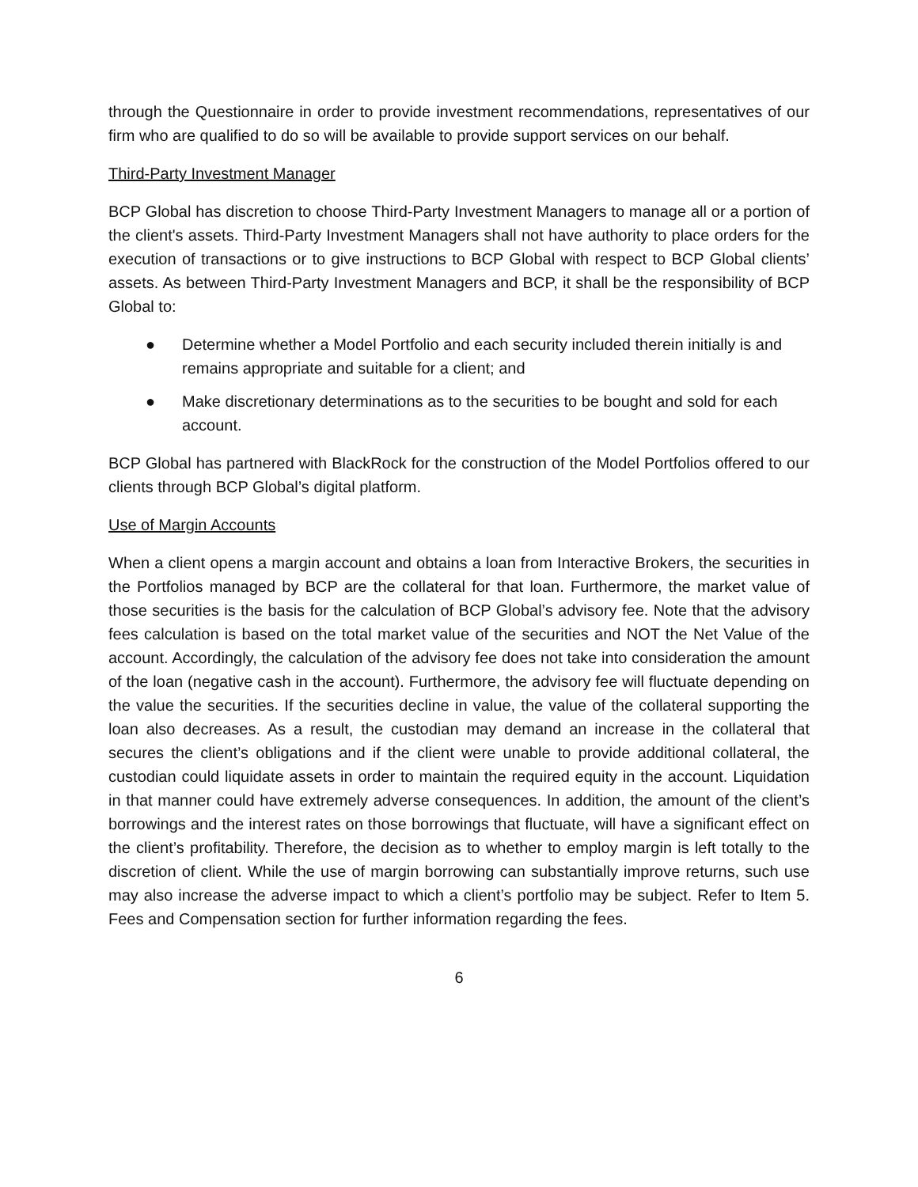through the Questionnaire in order to provide investment recommendations, representatives of our firm who are qualified to do so will be available to provide support services on our behalf.
Third-Party Investment Manager
BCP Global has discretion to choose Third-Party Investment Managers to manage all or a portion of the client's assets. Third-Party Investment Managers shall not have authority to place orders for the execution of transactions or to give instructions to BCP Global with respect to BCP Global clients’ assets. As between Third-Party Investment Managers and BCP, it shall be the responsibility of BCP Global to:
● Determine whether a Model Portfolio and each security included therein initially is and remains appropriate and suitable for a client; and
● Make discretionary determinations as to the securities to be bought and sold for each account.
BCP Global has partnered with BlackRock for the construction of the Model Portfolios offered to our clients through BCP Global’s digital platform.
Use of Margin Accounts
When a client opens a margin account and obtains a loan from Interactive Brokers, the securities in the Portfolios managed by BCP are the collateral for that loan. Furthermore, the market value of those securities is the basis for the calculation of BCP Global’s advisory fee. Note that the advisory fees calculation is based on the total market value of the securities and NOT the Net Value of the account. Accordingly, the calculation of the advisory fee does not take into consideration the amount of the loan (negative cash in the account). Furthermore, the advisory fee will fluctuate depending on the value the securities. If the securities decline in value, the value of the collateral supporting the loan also decreases. As a result, the custodian may demand an increase in the collateral that secures the client’s obligations and if the client were unable to provide additional collateral, the custodian could liquidate assets in order to maintain the required equity in the account. Liquidation in that manner could have extremely adverse consequences. In addition, the amount of the client’s borrowings and the interest rates on those borrowings that fluctuate, will have a significant effect on the client’s profitability. Therefore, the decision as to whether to employ margin is left totally to the discretion of client. While the use of margin borrowing can substantially improve returns, such use may also increase the adverse impact to which a client’s portfolio may be subject. Refer to Item 5. Fees and Compensation section for further information regarding the fees.
6